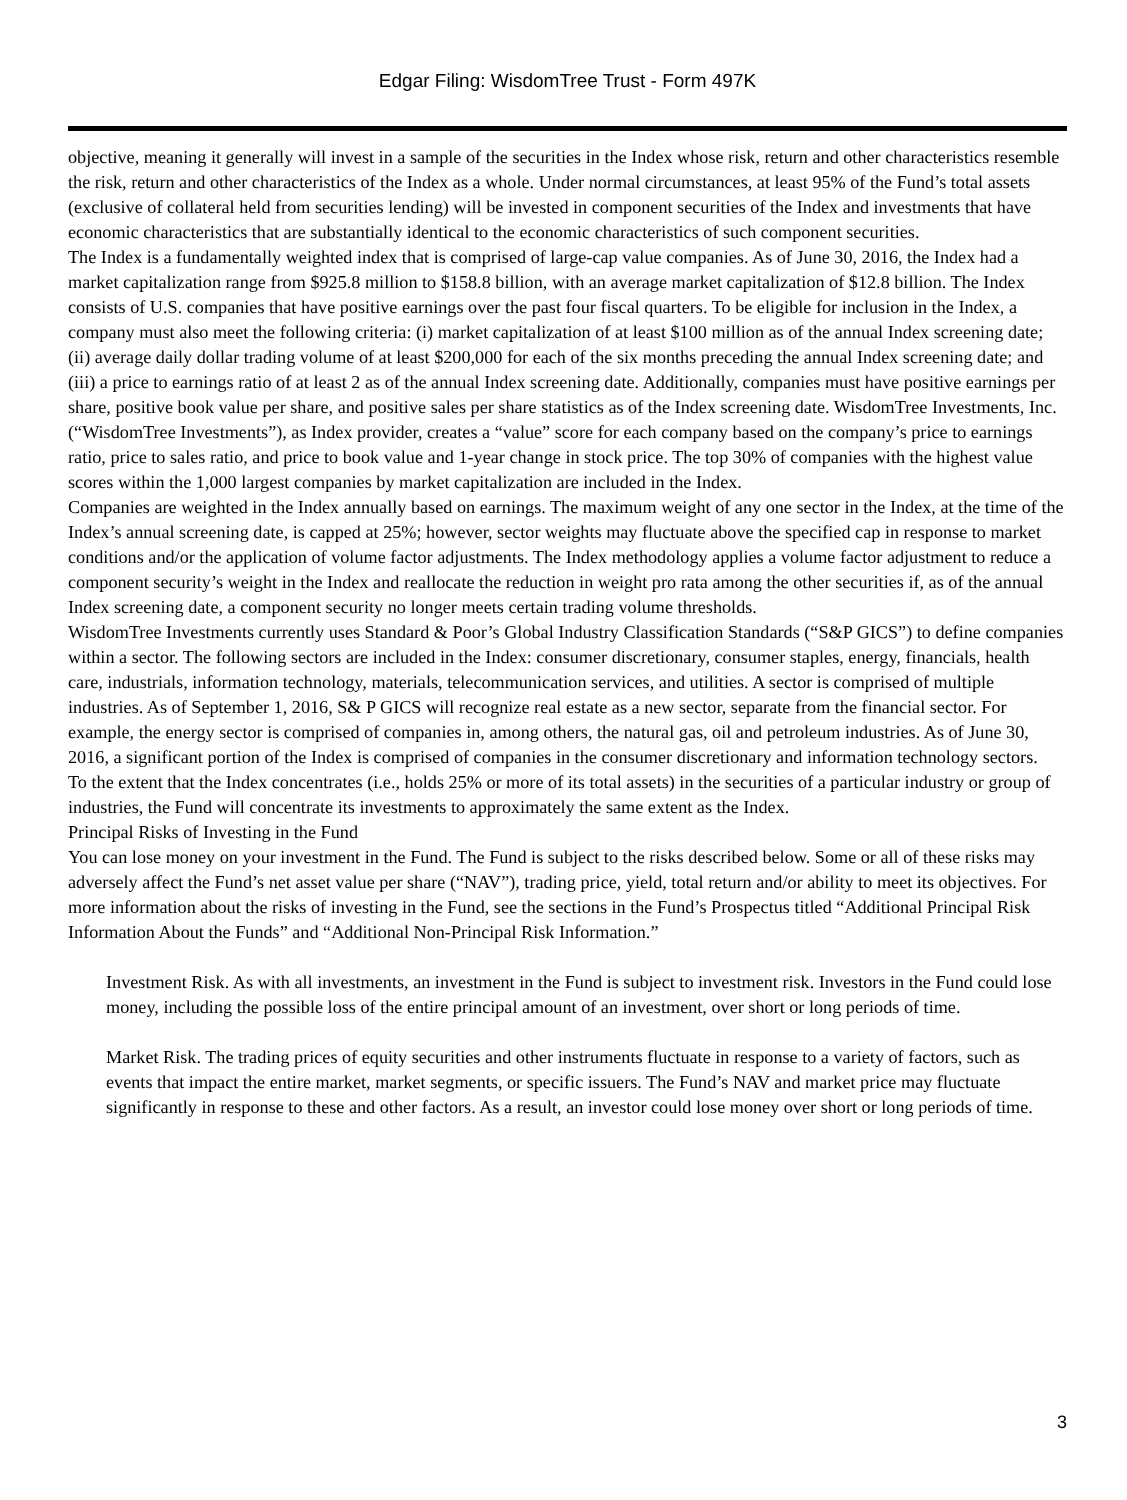Edgar Filing: WisdomTree Trust - Form 497K
objective, meaning it generally will invest in a sample of the securities in the Index whose risk, return and other characteristics resemble the risk, return and other characteristics of the Index as a whole. Under normal circumstances, at least 95% of the Fund’s total assets (exclusive of collateral held from securities lending) will be invested in component securities of the Index and investments that have economic characteristics that are substantially identical to the economic characteristics of such component securities.
The Index is a fundamentally weighted index that is comprised of large-cap value companies. As of June 30, 2016, the Index had a market capitalization range from $925.8 million to $158.8 billion, with an average market capitalization of $12.8 billion. The Index consists of U.S. companies that have positive earnings over the past four fiscal quarters. To be eligible for inclusion in the Index, a company must also meet the following criteria: (i) market capitalization of at least $100 million as of the annual Index screening date; (ii) average daily dollar trading volume of at least $200,000 for each of the six months preceding the annual Index screening date; and (iii) a price to earnings ratio of at least 2 as of the annual Index screening date. Additionally, companies must have positive earnings per share, positive book value per share, and positive sales per share statistics as of the Index screening date. WisdomTree Investments, Inc. (“WisdomTree Investments”), as Index provider, creates a “value” score for each company based on the company’s price to earnings ratio, price to sales ratio, and price to book value and 1-year change in stock price. The top 30% of companies with the highest value scores within the 1,000 largest companies by market capitalization are included in the Index.
Companies are weighted in the Index annually based on earnings. The maximum weight of any one sector in the Index, at the time of the Index’s annual screening date, is capped at 25%; however, sector weights may fluctuate above the specified cap in response to market conditions and/or the application of volume factor adjustments. The Index methodology applies a volume factor adjustment to reduce a component security’s weight in the Index and reallocate the reduction in weight pro rata among the other securities if, as of the annual Index screening date, a component security no longer meets certain trading volume thresholds.
WisdomTree Investments currently uses Standard & Poor’s Global Industry Classification Standards (“S&P GICS”) to define companies within a sector. The following sectors are included in the Index: consumer discretionary, consumer staples, energy, financials, health care, industrials, information technology, materials, telecommunication services, and utilities. A sector is comprised of multiple industries. As of September 1, 2016, S& P GICS will recognize real estate as a new sector, separate from the financial sector. For example, the energy sector is comprised of companies in, among others, the natural gas, oil and petroleum industries. As of June 30, 2016, a significant portion of the Index is comprised of companies in the consumer discretionary and information technology sectors.
To the extent that the Index concentrates (i.e., holds 25% or more of its total assets) in the securities of a particular industry or group of industries, the Fund will concentrate its investments to approximately the same extent as the Index.
Principal Risks of Investing in the Fund
You can lose money on your investment in the Fund. The Fund is subject to the risks described below. Some or all of these risks may adversely affect the Fund’s net asset value per share (“NAV”), trading price, yield, total return and/or ability to meet its objectives. For more information about the risks of investing in the Fund, see the sections in the Fund’s Prospectus titled “Additional Principal Risk Information About the Funds” and “Additional Non-Principal Risk Information.”
Investment Risk. As with all investments, an investment in the Fund is subject to investment risk. Investors in the Fund could lose money, including the possible loss of the entire principal amount of an investment, over short or long periods of time.
Market Risk. The trading prices of equity securities and other instruments fluctuate in response to a variety of factors, such as events that impact the entire market, market segments, or specific issuers. The Fund’s NAV and market price may fluctuate significantly in response to these and other factors. As a result, an investor could lose money over short or long periods of time.
3